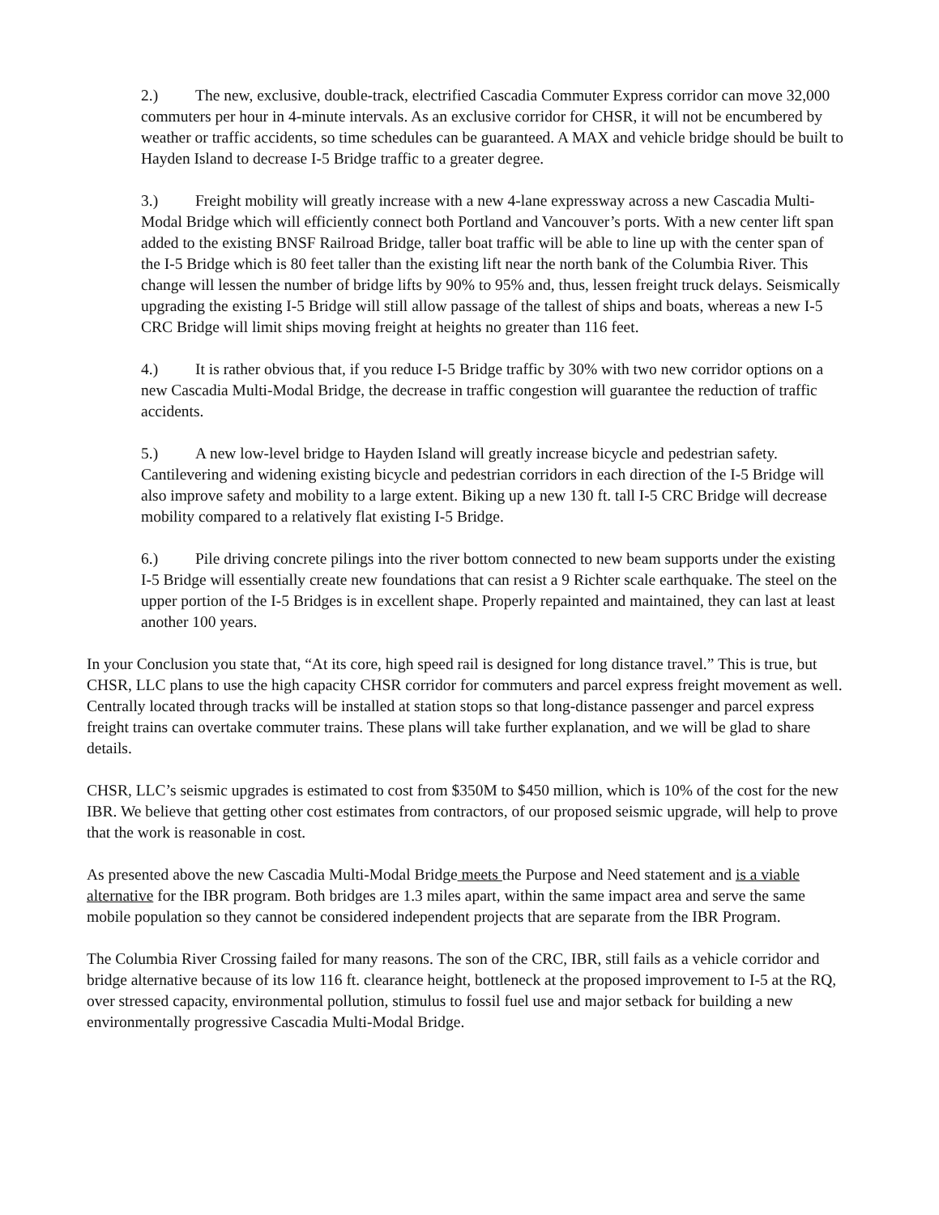2.) The new, exclusive, double-track, electrified Cascadia Commuter Express corridor can move 32,000 commuters per hour in 4-minute intervals. As an exclusive corridor for CHSR, it will not be encumbered by weather or traffic accidents, so time schedules can be guaranteed. A MAX and vehicle bridge should be built to Hayden Island to decrease I-5 Bridge traffic to a greater degree.
3.) Freight mobility will greatly increase with a new 4-lane expressway across a new Cascadia Multi-Modal Bridge which will efficiently connect both Portland and Vancouver’s ports. With a new center lift span added to the existing BNSF Railroad Bridge, taller boat traffic will be able to line up with the center span of the I-5 Bridge which is 80 feet taller than the existing lift near the north bank of the Columbia River. This change will lessen the number of bridge lifts by 90% to 95% and, thus, lessen freight truck delays. Seismically upgrading the existing I-5 Bridge will still allow passage of the tallest of ships and boats, whereas a new I-5 CRC Bridge will limit ships moving freight at heights no greater than 116 feet.
4.) It is rather obvious that, if you reduce I-5 Bridge traffic by 30% with two new corridor options on a new Cascadia Multi-Modal Bridge, the decrease in traffic congestion will guarantee the reduction of traffic accidents.
5.) A new low-level bridge to Hayden Island will greatly increase bicycle and pedestrian safety. Cantilevering and widening existing bicycle and pedestrian corridors in each direction of the I-5 Bridge will also improve safety and mobility to a large extent. Biking up a new 130 ft. tall I-5 CRC Bridge will decrease mobility compared to a relatively flat existing I-5 Bridge.
6.) Pile driving concrete pilings into the river bottom connected to new beam supports under the existing I-5 Bridge will essentially create new foundations that can resist a 9 Richter scale earthquake. The steel on the upper portion of the I-5 Bridges is in excellent shape. Properly repainted and maintained, they can last at least another 100 years.
In your Conclusion you state that, “At its core, high speed rail is designed for long distance travel.” This is true, but CHSR, LLC plans to use the high capacity CHSR corridor for commuters and parcel express freight movement as well. Centrally located through tracks will be installed at station stops so that long-distance passenger and parcel express freight trains can overtake commuter trains. These plans will take further explanation, and we will be glad to share details.
CHSR, LLC’s seismic upgrades is estimated to cost from $350M to $450 million, which is 10% of the cost for the new IBR. We believe that getting other cost estimates from contractors, of our proposed seismic upgrade, will help to prove that the work is reasonable in cost.
As presented above the new Cascadia Multi-Modal Bridge meets the Purpose and Need statement and is a viable alternative for the IBR program. Both bridges are 1.3 miles apart, within the same impact area and serve the same mobile population so they cannot be considered independent projects that are separate from the IBR Program.
The Columbia River Crossing failed for many reasons. The son of the CRC, IBR, still fails as a vehicle corridor and bridge alternative because of its low 116 ft. clearance height, bottleneck at the proposed improvement to I-5 at the RQ, over stressed capacity, environmental pollution, stimulus to fossil fuel use and major setback for building a new environmentally progressive Cascadia Multi-Modal Bridge.